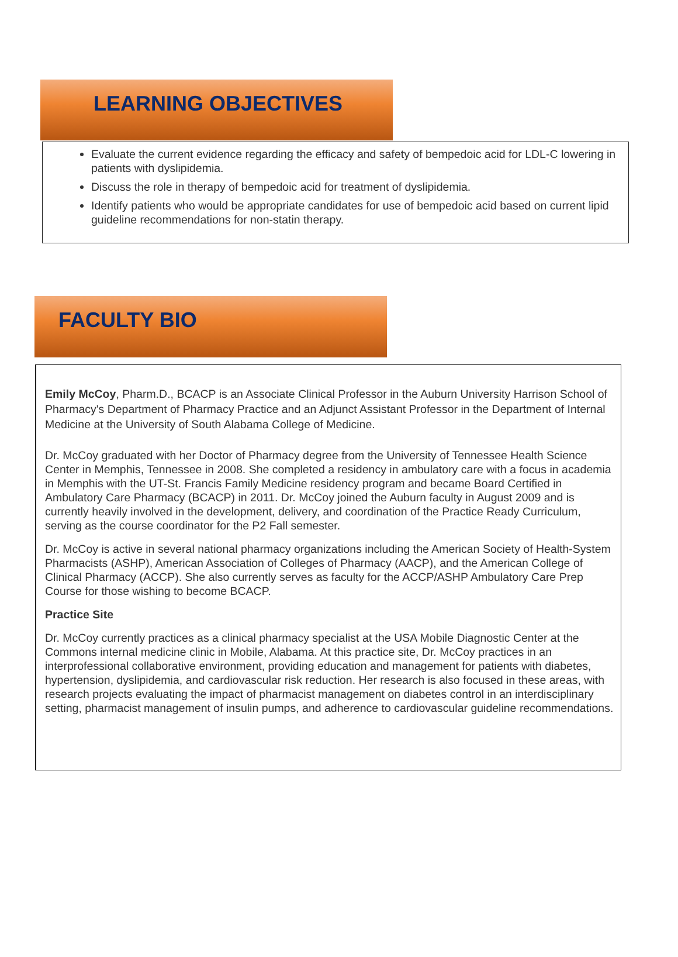LEARNING OBJECTIVES
Evaluate the current evidence regarding the efficacy and safety of bempedoic acid for LDL-C lowering in patients with dyslipidemia.
Discuss the role in therapy of bempedoic acid for treatment of dyslipidemia.
Identify patients who would be appropriate candidates for use of bempedoic acid based on current lipid guideline recommendations for non-statin therapy.
FACULTY BIO
Emily McCoy, Pharm.D., BCACP is an Associate Clinical Professor in the Auburn University Harrison School of Pharmacy's Department of Pharmacy Practice and an Adjunct Assistant Professor in the Department of Internal Medicine at the University of South Alabama College of Medicine.
Dr. McCoy graduated with her Doctor of Pharmacy degree from the University of Tennessee Health Science Center in Memphis, Tennessee in 2008. She completed a residency in ambulatory care with a focus in academia in Memphis with the UT-St. Francis Family Medicine residency program and became Board Certified in Ambulatory Care Pharmacy (BCACP) in 2011. Dr. McCoy joined the Auburn faculty in August 2009 and is currently heavily involved in the development, delivery, and coordination of the Practice Ready Curriculum, serving as the course coordinator for the P2 Fall semester.
Dr. McCoy is active in several national pharmacy organizations including the American Society of Health-System Pharmacists (ASHP), American Association of Colleges of Pharmacy (AACP), and the American College of Clinical Pharmacy (ACCP). She also currently serves as faculty for the ACCP/ASHP Ambulatory Care Prep Course for those wishing to become BCACP.
Practice Site
Dr. McCoy currently practices as a clinical pharmacy specialist at the USA Mobile Diagnostic Center at the Commons internal medicine clinic in Mobile, Alabama. At this practice site, Dr. McCoy practices in an interprofessional collaborative environment, providing education and management for patients with diabetes, hypertension, dyslipidemia, and cardiovascular risk reduction. Her research is also focused in these areas, with research projects evaluating the impact of pharmacist management on diabetes control in an interdisciplinary setting, pharmacist management of insulin pumps, and adherence to cardiovascular guideline recommendations.